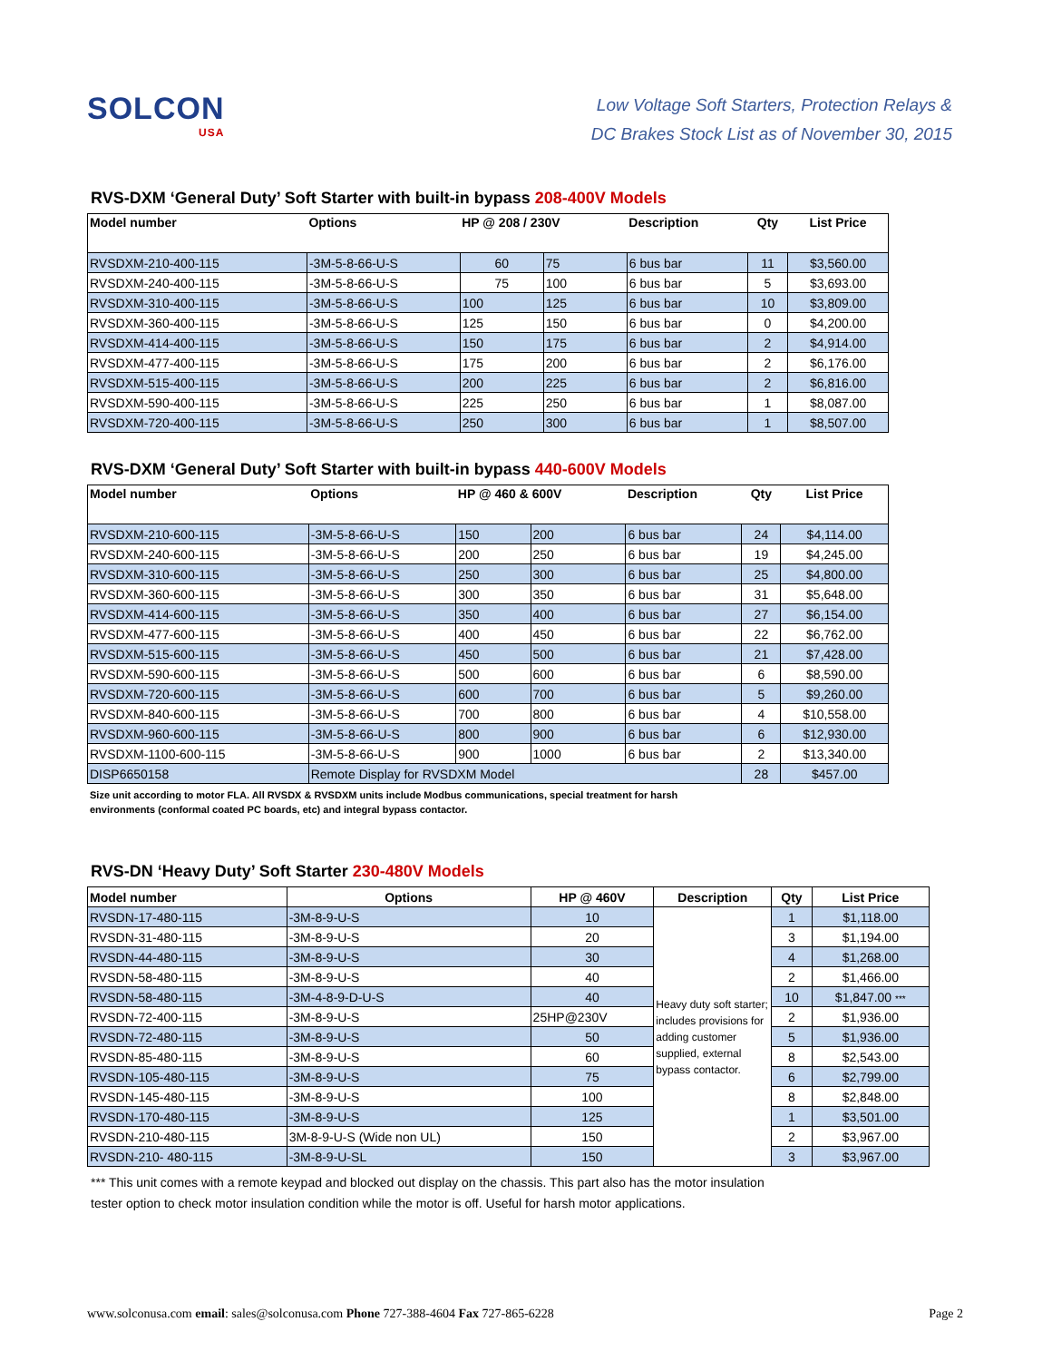SOLCON
USA
Low Voltage Soft Starters, Protection Relays &
DC Brakes Stock List as of November 30, 2015
RVS-DXM ‘General Duty’ Soft Starter with built-in bypass 208-400V Models
| Model number | Options | HP @ 208 / 230V | | Description | Qty | List Price |
| --- | --- | --- | --- | --- | --- | --- |
| RVSDXM-210-400-115 | -3M-5-8-66-U-S | 60 | 75 | 6 bus bar | 11 | $3,560.00 |
| RVSDXM-240-400-115 | -3M-5-8-66-U-S | 75 | 100 | 6 bus bar | 5 | $3,693.00 |
| RVSDXM-310-400-115 | -3M-5-8-66-U-S | 100 | 125 | 6 bus bar | 10 | $3,809.00 |
| RVSDXM-360-400-115 | -3M-5-8-66-U-S | 125 | 150 | 6 bus bar | 0 | $4,200.00 |
| RVSDXM-414-400-115 | -3M-5-8-66-U-S | 150 | 175 | 6 bus bar | 2 | $4,914.00 |
| RVSDXM-477-400-115 | -3M-5-8-66-U-S | 175 | 200 | 6 bus bar | 2 | $6,176.00 |
| RVSDXM-515-400-115 | -3M-5-8-66-U-S | 200 | 225 | 6 bus bar | 2 | $6,816.00 |
| RVSDXM-590-400-115 | -3M-5-8-66-U-S | 225 | 250 | 6 bus bar | 1 | $8,087.00 |
| RVSDXM-720-400-115 | -3M-5-8-66-U-S | 250 | 300 | 6 bus bar | 1 | $8,507.00 |
RVS-DXM ‘General Duty’ Soft Starter with built-in bypass 440-600V Models
| Model number | Options | HP @ 460 & 600V | | Description | Qty | List Price |
| --- | --- | --- | --- | --- | --- | --- |
| RVSDXM-210-600-115 | -3M-5-8-66-U-S | 150 | 200 | 6 bus bar | 24 | $4,114.00 |
| RVSDXM-240-600-115 | -3M-5-8-66-U-S | 200 | 250 | 6 bus bar | 19 | $4,245.00 |
| RVSDXM-310-600-115 | -3M-5-8-66-U-S | 250 | 300 | 6 bus bar | 25 | $4,800.00 |
| RVSDXM-360-600-115 | -3M-5-8-66-U-S | 300 | 350 | 6 bus bar | 31 | $5,648.00 |
| RVSDXM-414-600-115 | -3M-5-8-66-U-S | 350 | 400 | 6 bus bar | 27 | $6,154.00 |
| RVSDXM-477-600-115 | -3M-5-8-66-U-S | 400 | 450 | 6 bus bar | 22 | $6,762.00 |
| RVSDXM-515-600-115 | -3M-5-8-66-U-S | 450 | 500 | 6 bus bar | 21 | $7,428.00 |
| RVSDXM-590-600-115 | -3M-5-8-66-U-S | 500 | 600 | 6 bus bar | 6 | $8,590.00 |
| RVSDXM-720-600-115 | -3M-5-8-66-U-S | 600 | 700 | 6 bus bar | 5 | $9,260.00 |
| RVSDXM-840-600-115 | -3M-5-8-66-U-S | 700 | 800 | 6 bus bar | 4 | $10,558.00 |
| RVSDXM-960-600-115 | -3M-5-8-66-U-S | 800 | 900 | 6 bus bar | 6 | $12,930.00 |
| RVSDXM-1100-600-115 | -3M-5-8-66-U-S | 900 | 1000 | 6 bus bar | 2 | $13,340.00 |
| DISP6650158 | Remote Display for RVSDXM Model | | | | 28 | $457.00 |
Size unit according to motor FLA. All RVSDX & RVSDXM units include Modbus communications, special treatment for harsh
environments (conformal coated PC boards, etc) and integral bypass contactor.
RVS-DN ‘Heavy Duty’ Soft Starter 230-480V Models
| Model number | Options | HP @ 460V | Description | Qty | List Price |
| RVSDN-17-480-115 | -3M-8-9-U-S | 10 | Heavy duty soft starter; includes provisions for adding customer supplied, external bypass contactor. | 1 | $1,118.00 |
| RVSDN-31-480-115 | -3M-8-9-U-S | 20 | | 3 | $1,194.00 |
| RVSDN-44-480-115 | -3M-8-9-U-S | 30 | | 4 | $1,268.00 |
| RVSDN-58-480-115 | -3M-8-9-U-S | 40 | | 2 | $1,466.00 |
| RVSDN-58-480-115 | -3M-4-8-9-D-U-S | 40 | | 10 | $1,847.00 *** |
| RVSDN-72-400-115 | -3M-8-9-U-S | 25HP@230V | | 2 | $1,936.00 |
| RVSDN-72-480-115 | -3M-8-9-U-S | 50 | | 5 | $1,936.00 |
| RVSDN-85-480-115 | -3M-8-9-U-S | 60 | | 8 | $2,543.00 |
| RVSDN-105-480-115 | -3M-8-9-U-S | 75 | | 6 | $2,799.00 |
| RVSDN-145-480-115 | -3M-8-9-U-S | 100 | | 8 | $2,848.00 |
| RVSDN-170-480-115 | -3M-8-9-U-S | 125 | | 1 | $3,501.00 |
| RVSDN-210-480-115 | 3M-8-9-U-S (Wide non UL) | 150 | | 2 | $3,967.00 |
| RVSDN-210- 480-115 | -3M-8-9-U-SL | 150 | | 3 | $3,967.00 |
*** This unit comes with a remote keypad and blocked out display on the chassis. This part also has the motor insulation
tester option to check motor insulation condition while the motor is off. Useful for harsh motor applications.
www.solconusa.com email: sales@solconusa.com Phone 727-388-4604 Fax 727-865-6228
Page 2